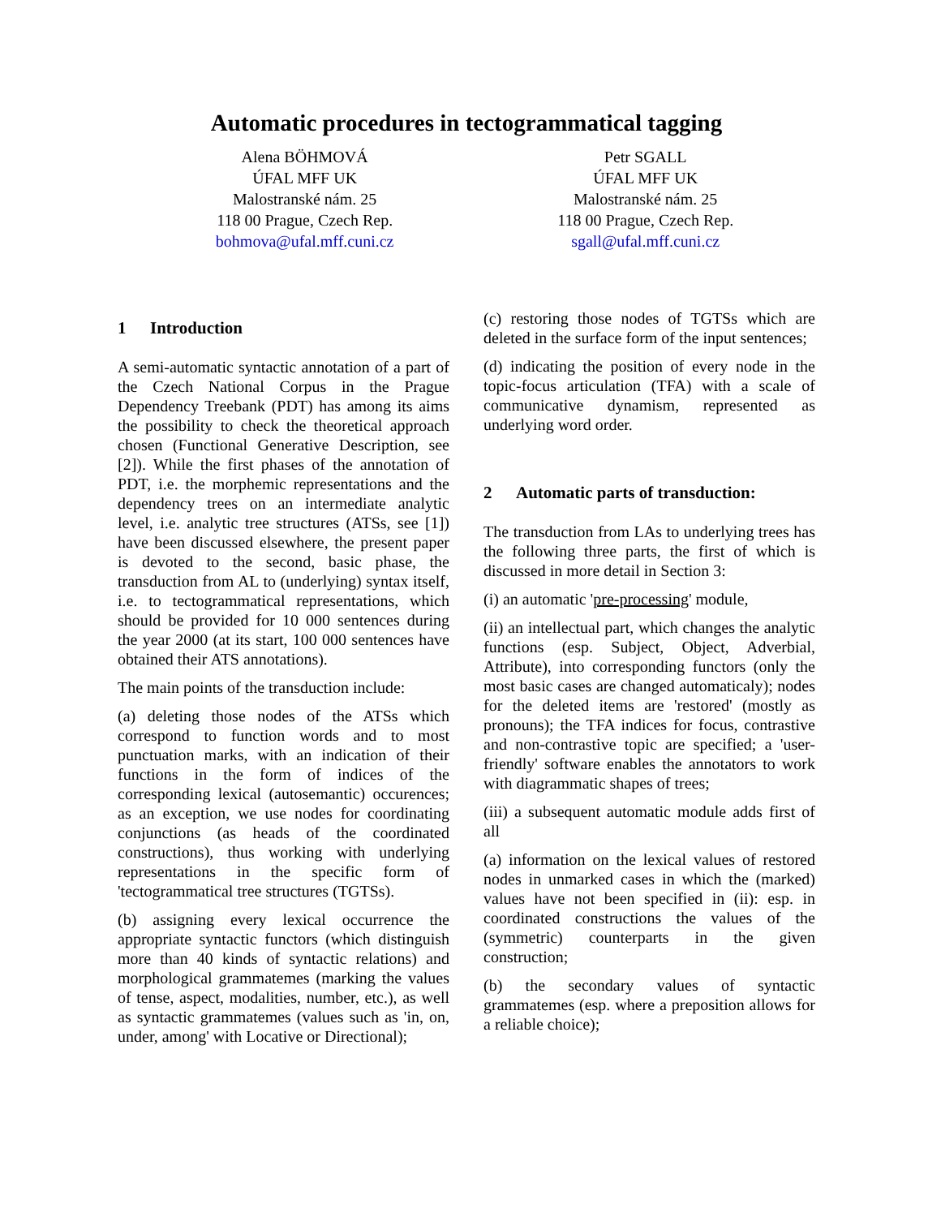Automatic procedures in tectogrammatical tagging
Alena BÖHMOVÁ
ÚFAL MFF UK
Malostranské nám. 25
118 00 Prague, Czech Rep.
bohmova@ufal.mff.cuni.cz
Petr SGALL
ÚFAL MFF UK
Malostranské nám. 25
118 00 Prague, Czech Rep.
sgall@ufal.mff.cuni.cz
1 Introduction
A semi-automatic syntactic annotation of a part of the Czech National Corpus in the Prague Dependency Treebank (PDT) has among its aims the possibility to check the theoretical approach chosen (Functional Generative Description, see [2]). While the first phases of the annotation of PDT, i.e. the morphemic representations and the dependency trees on an intermediate analytic level, i.e. analytic tree structures (ATSs, see [1]) have been discussed elsewhere, the present paper is devoted to the second, basic phase, the transduction from AL to (underlying) syntax itself, i.e. to tectogrammatical representations, which should be provided for 10 000 sentences during the year 2000 (at its start, 100 000 sentences have obtained their ATS annotations).
The main points of the transduction include:
(a) deleting those nodes of the ATSs which correspond to function words and to most punctuation marks, with an indication of their functions in the form of indices of the corresponding lexical (autosemantic) occurences; as an exception, we use nodes for coordinating conjunctions (as heads of the coordinated constructions), thus working with underlying representations in the specific form of 'tectogrammatical tree structures (TGTSs).
(b) assigning every lexical occurrence the appropriate syntactic functors (which distinguish more than 40 kinds of syntactic relations) and morphological grammatemes (marking the values of tense, aspect, modalities, number, etc.), as well as syntactic grammatemes (values such as 'in, on, under, among' with Locative or Directional);
(c) restoring those nodes of TGTSs which are deleted in the surface form of the input sentences;
(d) indicating the position of every node in the topic-focus articulation (TFA) with a scale of communicative dynamism, represented as underlying word order.
2 Automatic parts of transduction:
The transduction from LAs to underlying trees has the following three parts, the first of which is discussed in more detail in Section 3:
(i) an automatic 'pre-processing' module,
(ii) an intellectual part, which changes the analytic functions (esp. Subject, Object, Adverbial, Attribute), into corresponding functors (only the most basic cases are changed automaticaly); nodes for the deleted items are 'restored' (mostly as pronouns); the TFA indices for focus, contrastive and non-contrastive topic are specified; a 'user-friendly' software enables the annotators to work with diagrammatic shapes of trees;
(iii) a subsequent automatic module adds first of all
(a) information on the lexical values of restored nodes in unmarked cases in which the (marked) values have not been specified in (ii): esp. in coordinated constructions the values of the (symmetric) counterparts in the given construction;
(b) the secondary values of syntactic grammatemes (esp. where a preposition allows for a reliable choice);